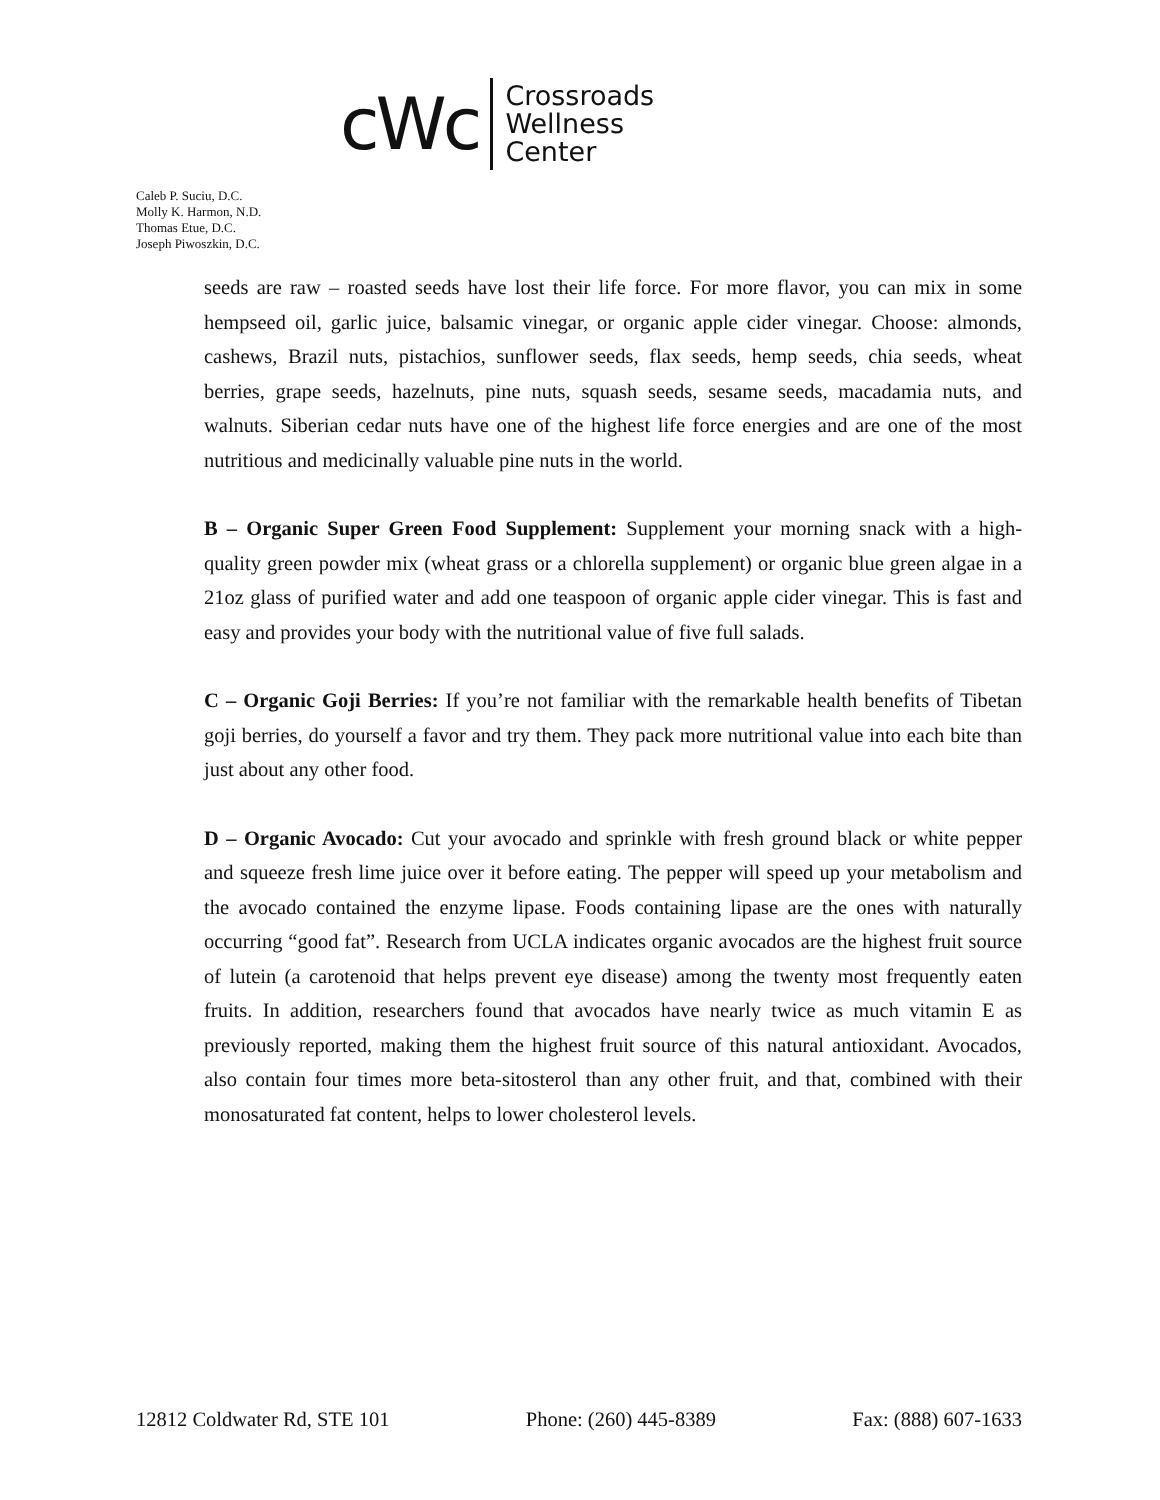cWc
Crossroads
Wellness
Center
Caleb P. Suciu, D.C.
Molly K. Harmon, N.D.
Thomas Etue, D.C.
Joseph Piwoszkin, D.C.
seeds are raw – roasted seeds have lost their life force. For more flavor, you can mix in some hempseed oil, garlic juice, balsamic vinegar, or organic apple cider vinegar. Choose: almonds, cashews, Brazil nuts, pistachios, sunflower seeds, flax seeds, hemp seeds, chia seeds, wheat berries, grape seeds, hazelnuts, pine nuts, squash seeds, sesame seeds, macadamia nuts, and walnuts. Siberian cedar nuts have one of the highest life force energies and are one of the most nutritious and medicinally valuable pine nuts in the world.
B – Organic Super Green Food Supplement: Supplement your morning snack with a high-quality green powder mix (wheat grass or a chlorella supplement) or organic blue green algae in a 21oz glass of purified water and add one teaspoon of organic apple cider vinegar. This is fast and easy and provides your body with the nutritional value of five full salads.
C – Organic Goji Berries: If you’re not familiar with the remarkable health benefits of Tibetan goji berries, do yourself a favor and try them. They pack more nutritional value into each bite than just about any other food.
D – Organic Avocado: Cut your avocado and sprinkle with fresh ground black or white pepper and squeeze fresh lime juice over it before eating. The pepper will speed up your metabolism and the avocado contained the enzyme lipase. Foods containing lipase are the ones with naturally occurring “good fat”. Research from UCLA indicates organic avocados are the highest fruit source of lutein (a carotenoid that helps prevent eye disease) among the twenty most frequently eaten fruits. In addition, researchers found that avocados have nearly twice as much vitamin E as previously reported, making them the highest fruit source of this natural antioxidant. Avocados, also contain four times more beta-sitosterol than any other fruit, and that, combined with their monosaturated fat content, helps to lower cholesterol levels.
12812 Coldwater Rd, STE 101 Phone: (260) 445-8389 Fax: (888) 607-1633